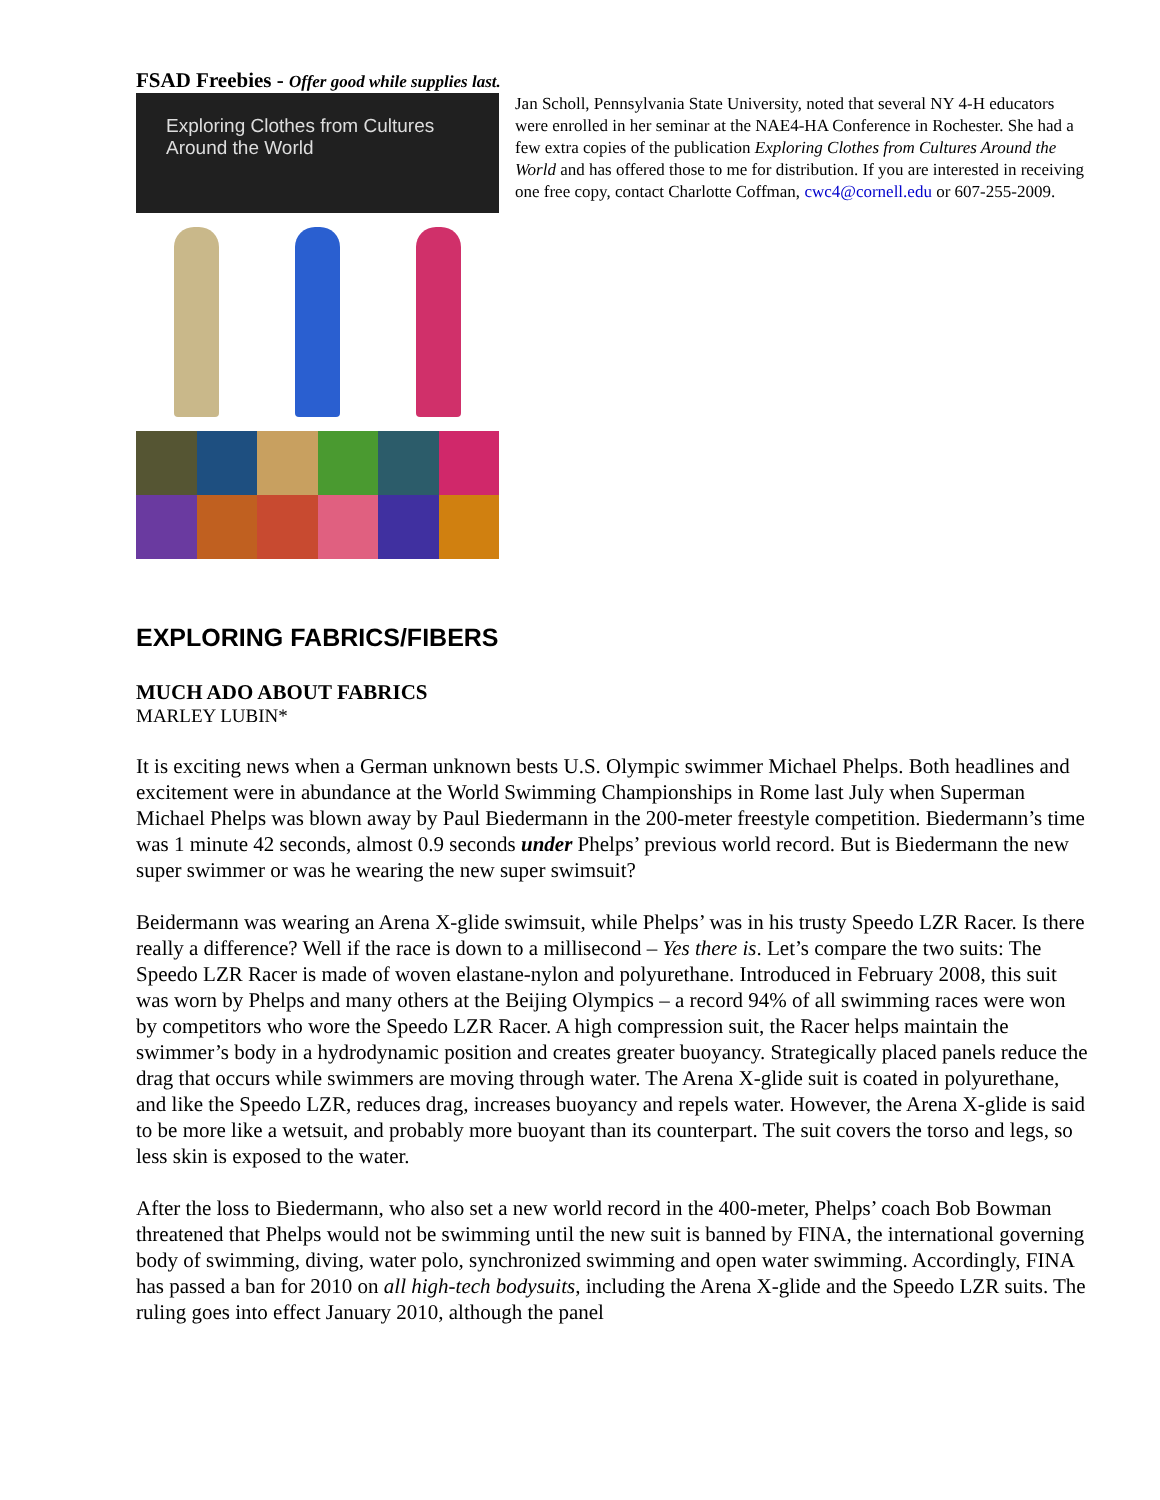FSAD Freebies - Offer good while supplies last.
Exploring Clothes from Cultures
Around the World
Jan Scholl, Pennsylvania State University, noted that several NY 4-H educators were enrolled in her seminar at the NAE4-HA Conference in Rochester. She had a few extra copies of the publication Exploring Clothes from Cultures Around the World and has offered those to me for distribution. If you are interested in receiving one free copy, contact Charlotte Coffman, cwc4@cornell.edu or 607-255-2009.
EXPLORING FABRICS/FIBERS
MUCH ADO ABOUT FABRICS
MARLEY LUBIN*
It is exciting news when a German unknown bests U.S. Olympic swimmer Michael Phelps. Both headlines and excitement were in abundance at the World Swimming Championships in Rome last July when Superman Michael Phelps was blown away by Paul Biedermann in the 200-meter freestyle competition. Biedermann’s time was 1 minute 42 seconds, almost 0.9 seconds under Phelps’ previous world record. But is Biedermann the new super swimmer or was he wearing the new super swimsuit?
Beidermann was wearing an Arena X-glide swimsuit, while Phelps’ was in his trusty Speedo LZR Racer. Is there really a difference? Well if the race is down to a millisecond – Yes there is. Let’s compare the two suits: The Speedo LZR Racer is made of woven elastane-nylon and polyurethane. Introduced in February 2008, this suit was worn by Phelps and many others at the Beijing Olympics – a record 94% of all swimming races were won by competitors who wore the Speedo LZR Racer. A high compression suit, the Racer helps maintain the swimmer’s body in a hydrodynamic position and creates greater buoyancy. Strategically placed panels reduce the drag that occurs while swimmers are moving through water. The Arena X-glide suit is coated in polyurethane, and like the Speedo LZR, reduces drag, increases buoyancy and repels water. However, the Arena X-glide is said to be more like a wetsuit, and probably more buoyant than its counterpart. The suit covers the torso and legs, so less skin is exposed to the water.
After the loss to Biedermann, who also set a new world record in the 400-meter, Phelps’ coach Bob Bowman threatened that Phelps would not be swimming until the new suit is banned by FINA, the international governing body of swimming, diving, water polo, synchronized swimming and open water swimming. Accordingly, FINA has passed a ban for 2010 on all high-tech bodysuits, including the Arena X-glide and the Speedo LZR suits. The ruling goes into effect January 2010, although the panel